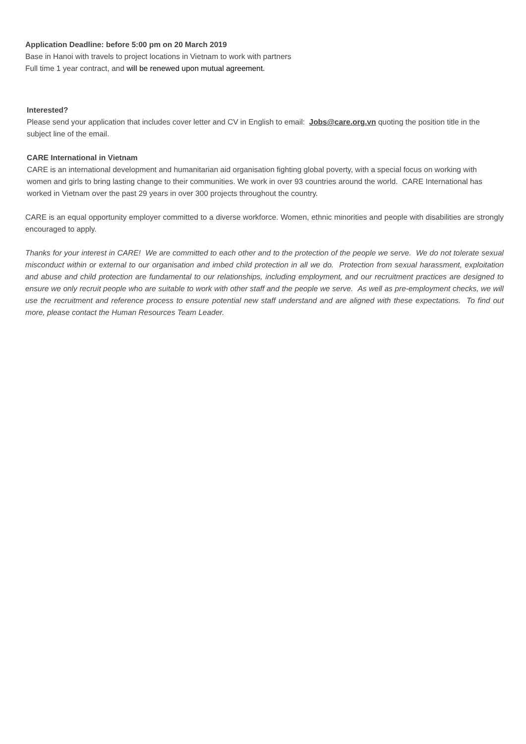Application Deadline: before 5:00 pm on 20 March 2019
Base in Hanoi with travels to project locations in Vietnam to work with partners
Full time 1 year contract, and will be renewed upon mutual agreement.
Interested?
Please send your application that includes cover letter and CV in English to email: Jobs@care.org.vn quoting the position title in the subject line of the email.
CARE International in Vietnam
CARE is an international development and humanitarian aid organisation fighting global poverty, with a special focus on working with women and girls to bring lasting change to their communities. We work in over 93 countries around the world. CARE International has worked in Vietnam over the past 29 years in over 300 projects throughout the country.
CARE is an equal opportunity employer committed to a diverse workforce. Women, ethnic minorities and people with disabilities are strongly encouraged to apply.
Thanks for your interest in CARE! We are committed to each other and to the protection of the people we serve. We do not tolerate sexual misconduct within or external to our organisation and imbed child protection in all we do. Protection from sexual harassment, exploitation and abuse and child protection are fundamental to our relationships, including employment, and our recruitment practices are designed to ensure we only recruit people who are suitable to work with other staff and the people we serve. As well as pre-employment checks, we will use the recruitment and reference process to ensure potential new staff understand and are aligned with these expectations. To find out more, please contact the Human Resources Team Leader.